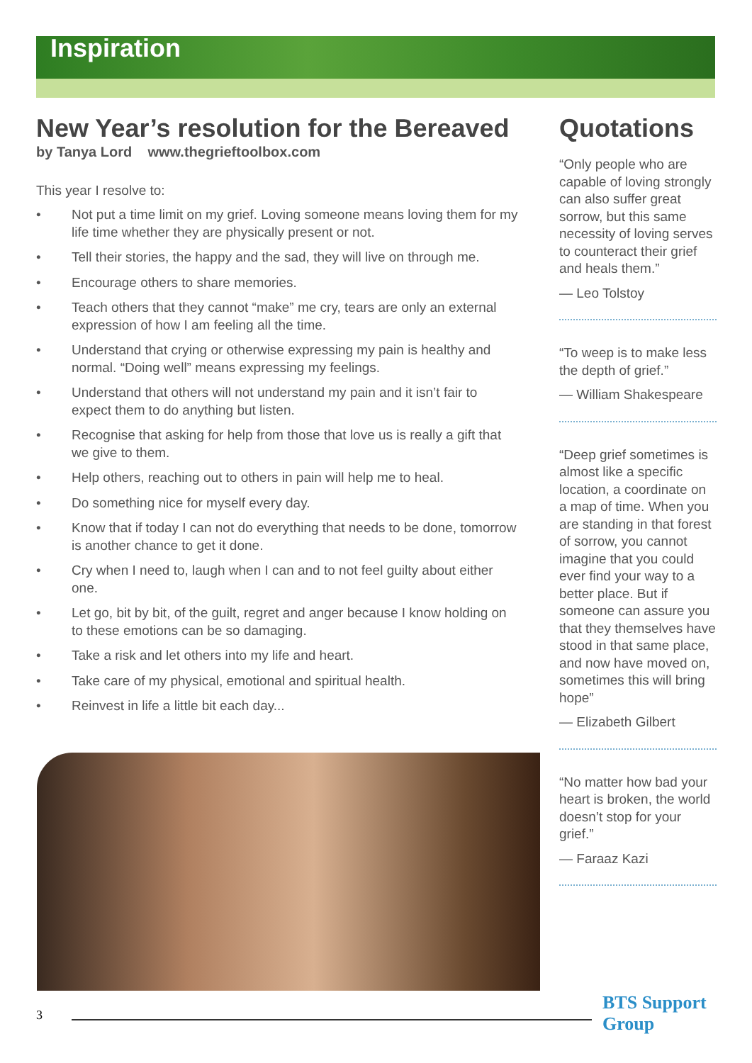Inspiration
New Year’s resolution for the Bereaved
by Tanya Lord www.thegrieftoolbox.com
This year I resolve to:
• Not put a time limit on my grief. Loving someone means loving them for my life time whether they are physically present or not.
• Tell their stories, the happy and the sad, they will live on through me.
• Encourage others to share memories.
• Teach others that they cannot “make” me cry, tears are only an external expression of how I am feeling all the time.
• Understand that crying or otherwise expressing my pain is healthy and normal. “Doing well” means expressing my feelings.
• Understand that others will not understand my pain and it isn’t fair to expect them to do anything but listen.
• Recognise that asking for help from those that love us is really a gift that we give to them.
• Help others, reaching out to others in pain will help me to heal.
• Do something nice for myself every day.
• Know that if today I can not do everything that needs to be done, tomorrow is another chance to get it done.
• Cry when I need to, laugh when I can and to not feel guilty about either one.
• Let go, bit by bit, of the guilt, regret and anger because I know holding on to these emotions can be so damaging.
• Take a risk and let others into my life and heart.
• Take care of my physical, emotional and spiritual health.
• Reinvest in life a little bit each day...
Quotations
“Only people who are capable of loving strongly can also suffer great sorrow, but this same necessity of loving serves to counteract their grief and heals them.”
— Leo Tolstoy
“To weep is to make less the depth of grief.”
— William Shakespeare
“Deep grief sometimes is almost like a specific location, a coordinate on a map of time. When you are standing in that forest of sorrow, you cannot imagine that you could ever find your way to a better place. But if someone can assure you that they themselves have stood in that same place, and now have moved on, sometimes this will bring hope”
— Elizabeth Gilbert
“No matter how bad your heart is broken, the world doesn’t stop for your grief.”
— Faraaz Kazi
3
BTS Support Group